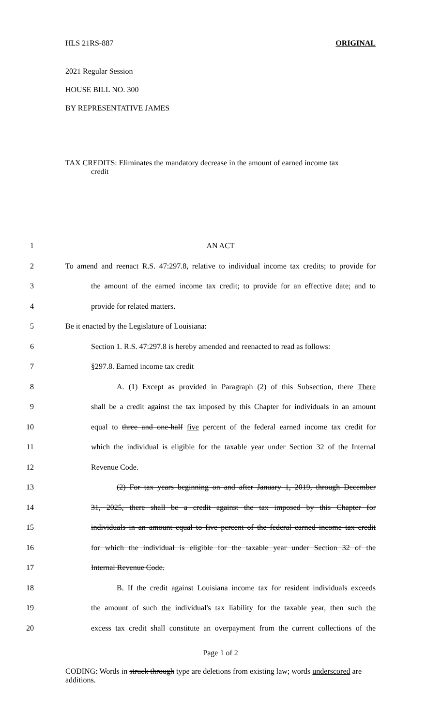HLS 21RS-887 ORIGINAL
2021 Regular Session
HOUSE BILL NO. 300
BY REPRESENTATIVE JAMES
TAX CREDITS: Eliminates the mandatory decrease in the amount of earned income tax
credit
1 AN ACT
2 To amend and reenact R.S. 47:297.8, relative to individual income tax credits; to provide for
3 the amount of the earned income tax credit; to provide for an effective date; and to
4 provide for related matters.
5 Be it enacted by the Legislature of Louisiana:
6 Section 1. R.S. 47:297.8 is hereby amended and reenacted to read as follows:
7 §297.8. Earned income tax credit
8 A. (1) Except as provided in Paragraph (2) of this Subsection, there There
9 shall be a credit against the tax imposed by this Chapter for individuals in an amount
10 equal to three and one-half five percent of the federal earned income tax credit for
11 which the individual is eligible for the taxable year under Section 32 of the Internal
12 Revenue Code.
13 (2) For tax years beginning on and after January 1, 2019, through December
14 31, 2025, there shall be a credit against the tax imposed by this Chapter for
15 individuals in an amount equal to five percent of the federal earned income tax credit
16 for which the individual is eligible for the taxable year under Section 32 of the
17 Internal Revenue Code.
18 B. If the credit against Louisiana income tax for resident individuals exceeds
19 the amount of such the individual's tax liability for the taxable year, then such the
20 excess tax credit shall constitute an overpayment from the current collections of the
Page 1 of 2
CODING: Words in struck through type are deletions from existing law; words underscored are additions.